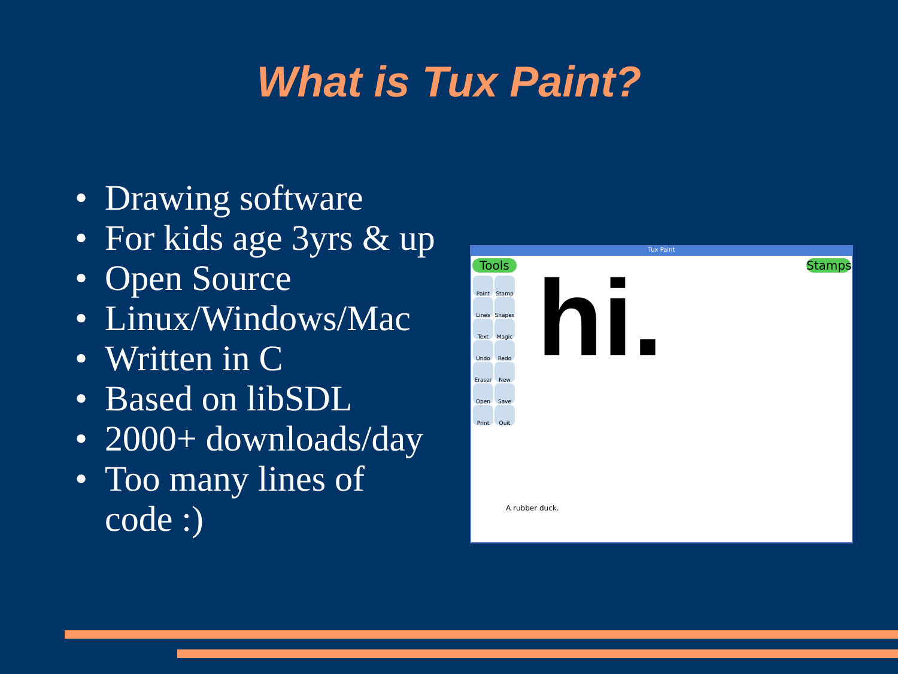What is Tux Paint?
• Drawing software
• For kids age 3yrs & up
• Open Source
• Linux/Windows/Mac
• Written in C
• Based on libSDL
• 2000+ downloads/day
• Too many lines of code :)
Tux Paint
Tools
Paint Stamp Lines Shapes Text Magic Undo Redo Eraser New Open Save Print Quit
hi. Stamps
A rubber duck.